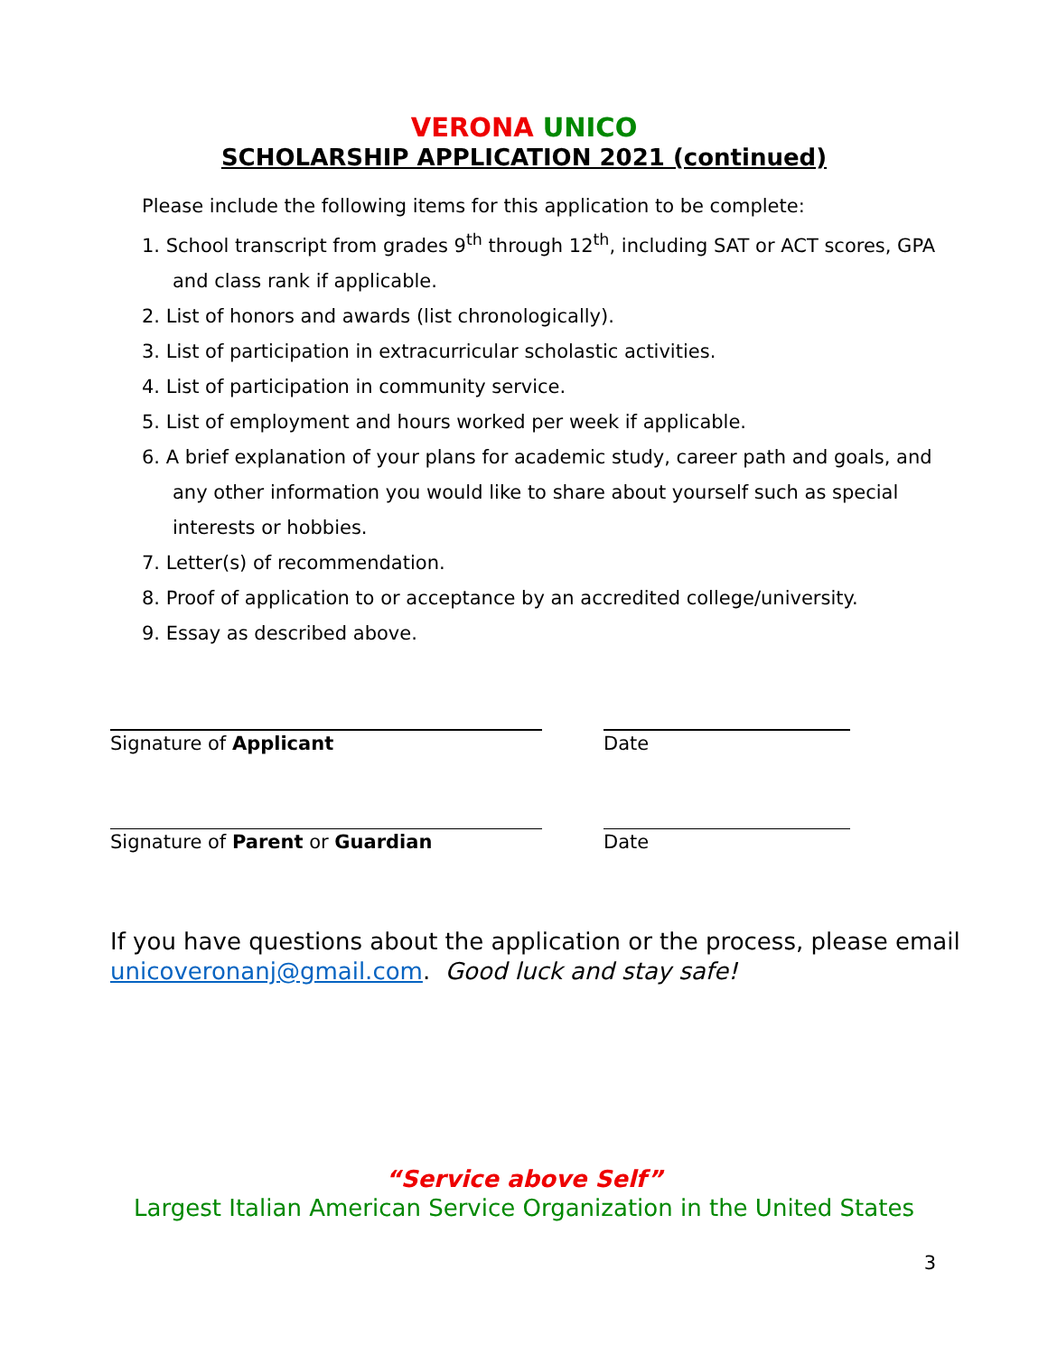VERONA UNICO
SCHOLARSHIP APPLICATION 2021 (continued)
Please include the following items for this application to be complete:
1. School transcript from grades 9<sup>th</sup> through 12<sup>th</sup>, including SAT or ACT scores, GPA and class rank if applicable.
2. List of honors and awards (list chronologically).
3. List of participation in extracurricular scholastic activities.
4. List of participation in community service.
5. List of employment and hours worked per week if applicable.
6. A brief explanation of your plans for academic study, career path and goals, and any other information you would like to share about yourself such as special interests or hobbies.
7. Letter(s) of recommendation.
8. Proof of application to or acceptance by an accredited college/university.
9. Essay as described above.
Signature of Applicant Date
Signature of Parent or Guardian Date
If you have questions about the application or the process, please email unicoveronanj@gmail.com. Good luck and stay safe!
“Service above Self”
Largest Italian American Service Organization in the United States
3